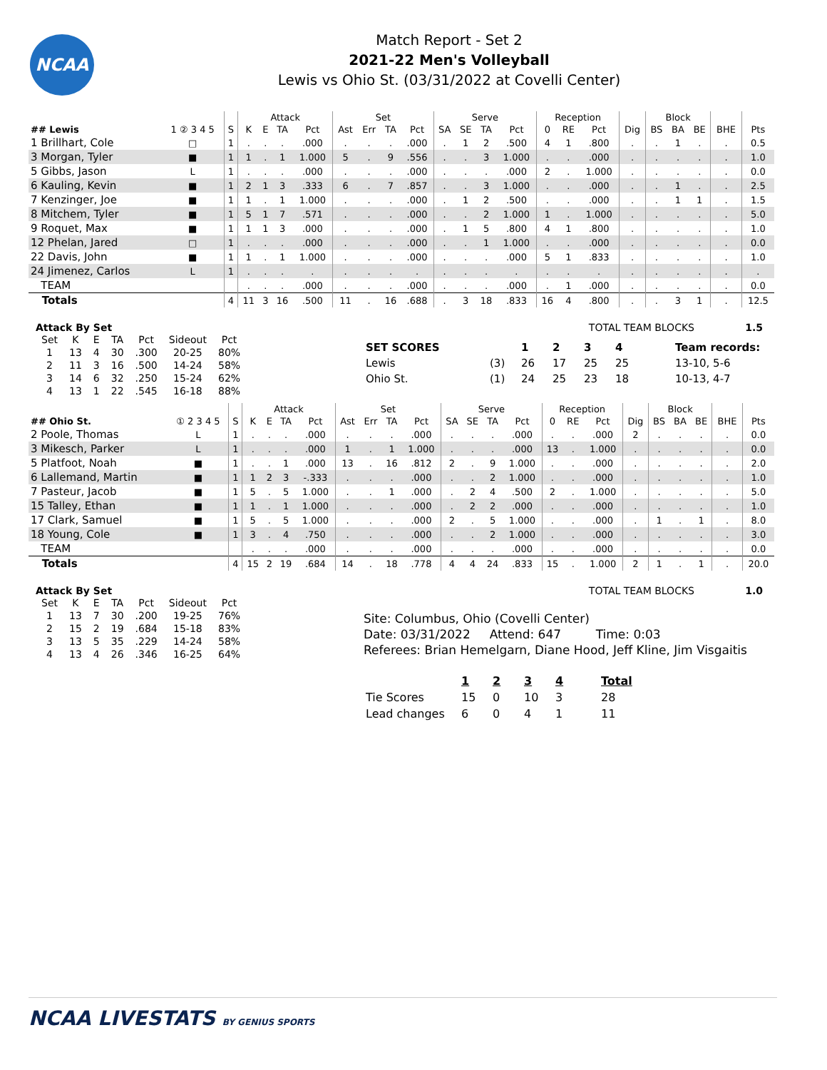NCAA
Match Report - Set 2
2021-22 Men's Volleyball
Lewis vs Ohio St. (03/31/2022 at Covelli Center)
| | | | Attack | | | | Set | | | | Serve | | | | Reception | | | | Block | | | | |
| --- | --- | --- | --- | --- | --- | --- | --- | --- | --- | --- | --- | --- | --- | --- | --- | --- | --- | --- | --- | --- | --- | --- | --- |
| ## Lewis | 1 ② 3 4 5 | S | K | E | TA | Pct | Ast | Err | TA | Pct | SA | SE | TA | Pct | 0 | RE | Pct | Dig | BS | BA | BE | BHE | Pts |
| 1 Brillhart, Cole | □ | 1 | . | . | . | .000 | . | . | . | .000 | . | 1 | 2 | .500 | 4 | 1 | .800 | . | . | 1 | . | . | 0.5 |
| 3 Morgan, Tyler | ■ | 1 | 1 | . | 1 | 1.000 | 5 | . | 9 | .556 | . | . | 3 | 1.000 | . | . | .000 | . | . | . | . | . | 1.0 |
| 5 Gibbs, Jason | L | 1 | . | . | . | .000 | . | . | . | .000 | . | . | . | .000 | 2 | . | 1.000 | . | . | . | . | . | 0.0 |
| 6 Kauling, Kevin | ■ | 1 | 2 | 1 | 3 | .333 | 6 | . | 7 | .857 | . | . | 3 | 1.000 | . | . | .000 | . | . | 1 | . | . | 2.5 |
| 7 Kenzinger, Joe | ■ | 1 | 1 | . | 1 | 1.000 | . | . | . | .000 | . | 1 | 2 | .500 | . | . | .000 | . | . | 1 | 1 | . | 1.5 |
| 8 Mitchem, Tyler | ■ | 1 | 5 | 1 | 7 | .571 | . | . | . | .000 | . | . | 2 | 1.000 | 1 | . | 1.000 | . | . | . | . | . | 5.0 |
| 9 Roquet, Max | ■ | 1 | 1 | 1 | 3 | .000 | . | . | . | .000 | . | 1 | 5 | .800 | 4 | 1 | .800 | . | . | . | . | . | 1.0 |
| 12 Phelan, Jared | □ | 1 | . | . | . | .000 | . | . | . | .000 | . | . | 1 | 1.000 | . | . | .000 | . | . | . | . | . | 0.0 |
| 22 Davis, John | ■ | 1 | 1 | . | 1 | 1.000 | . | . | . | .000 | . | . | . | .000 | 5 | 1 | .833 | . | . | . | . | . | 1.0 |
| 24 Jimenez, Carlos | L | 1 | . | . | . | . | . | . | . | . | . | . | . | . | . | . | . | . | . | . | . | . | . |
| TEAM | | | . | . | . | .000 | . | . | . | .000 | . | . | . | .000 | . | 1 | .000 | . | . | . | . | . | 0.0 |
| Totals | | 4 | 11 | 3 | 16 | .500 | 11 | . | 16 | .688 | . | 3 | 18 | .833 | 16 | 4 | .800 | . | . | 3 | 1 | . | 12.5 |
Attack By Set
| Set | K | E | TA | Pct | Sideout | Pct |
| --- | --- | --- | --- | --- | --- | --- |
| 1 | 13 | 4 | 30 | .300 | 20-25 | 80% |
| 2 | 11 | 3 | 16 | .500 | 14-24 | 58% |
| 3 | 14 | 6 | 32 | .250 | 15-24 | 62% |
| 4 | 13 | 1 | 22 | .545 | 16-18 | 88% |
TOTAL TEAM BLOCKS 1.5
| SET SCORES | | 1 | 2 | 3 | 4 | Team records: |
| Lewis | (3) | 26 | 17 | 25 | 25 | 13-10, 5-6 |
| Ohio St. | (1) | 24 | 25 | 23 | 18 | 10-13, 4-7 |
| | | | Attack | | | | Set | | | | Serve | | | | Reception | | | | Block | | | | |
| --- | --- | --- | --- | --- | --- | --- | --- | --- | --- | --- | --- | --- | --- | --- | --- | --- | --- | --- | --- | --- | --- | --- | --- |
| ## Ohio St. | ① 2 3 4 5 | S | K | E | TA | Pct | Ast | Err | TA | Pct | SA | SE | TA | Pct | 0 | RE | Pct | Dig | BS | BA | BE | BHE | Pts |
| 2 Poole, Thomas | L | 1 | . | . | . | .000 | . | . | . | .000 | . | . | . | .000 | . | . | .000 | 2 | . | . | . | . | 0.0 |
| 3 Mikesch, Parker | L | 1 | . | . | . | .000 | 1 | . | 1 | 1.000 | . | . | . | .000 | 13 | . | 1.000 | . | . | . | . | . | 0.0 |
| 5 Platfoot, Noah | ■ | 1 | . | . | 1 | .000 | 13 | . | 16 | .812 | 2 | . | 9 | 1.000 | . | . | .000 | . | . | . | . | . | 2.0 |
| 6 Lallemand, Martin | ■ | 1 | 1 | 2 | 3 | -.333 | . | . | . | .000 | . | . | 2 | 1.000 | . | . | .000 | . | . | . | . | . | 1.0 |
| 7 Pasteur, Jacob | ■ | 1 | 5 | . | 5 | 1.000 | . | . | 1 | .000 | . | 2 | 4 | .500 | 2 | . | 1.000 | . | . | . | . | . | 5.0 |
| 15 Talley, Ethan | ■ | 1 | 1 | . | 1 | 1.000 | . | . | . | .000 | . | 2 | 2 | .000 | . | . | .000 | . | . | . | . | . | 1.0 |
| 17 Clark, Samuel | ■ | 1 | 5 | . | 5 | 1.000 | . | . | . | .000 | 2 | . | 5 | 1.000 | . | . | .000 | . | 1 | . | 1 | . | 8.0 |
| 18 Young, Cole | ■ | 1 | 3 | . | 4 | .750 | . | . | . | .000 | . | . | 2 | 1.000 | . | . | .000 | . | . | . | . | . | 3.0 |
| TEAM | | | . | . | . | .000 | . | . | . | .000 | . | . | . | .000 | . | . | .000 | . | . | . | . | . | 0.0 |
| Totals | | 4 | 15 | 2 | 19 | .684 | 14 | . | 18 | .778 | 4 | 4 | 24 | .833 | 15 | . | 1.000 | 2 | 1 | . | 1 | . | 20.0 |
Attack By Set
| Set | K | E | TA | Pct | Sideout | Pct |
| --- | --- | --- | --- | --- | --- | --- |
| 1 | 13 | 7 | 30 | .200 | 19-25 | 76% |
| 2 | 15 | 2 | 19 | .684 | 15-18 | 83% |
| 3 | 13 | 5 | 35 | .229 | 14-24 | 58% |
| 4 | 13 | 4 | 26 | .346 | 16-25 | 64% |
TOTAL TEAM BLOCKS 1.0
Site: Columbus, Ohio (Covelli Center)
Date: 03/31/2022 Attend: 647 Time: 0:03
Referees: Brian Hemelgarn, Diane Hood, Jeff Kline, Jim Visgaitis
| | 1 | 2 | 3 | 4 | Total |
| Tie Scores | 15 | 0 | 10 | 3 | 28 |
| Lead changes | 6 | 0 | 4 | 1 | 11 |
NCAA LIVESTATS BY GENIUS SPORTS